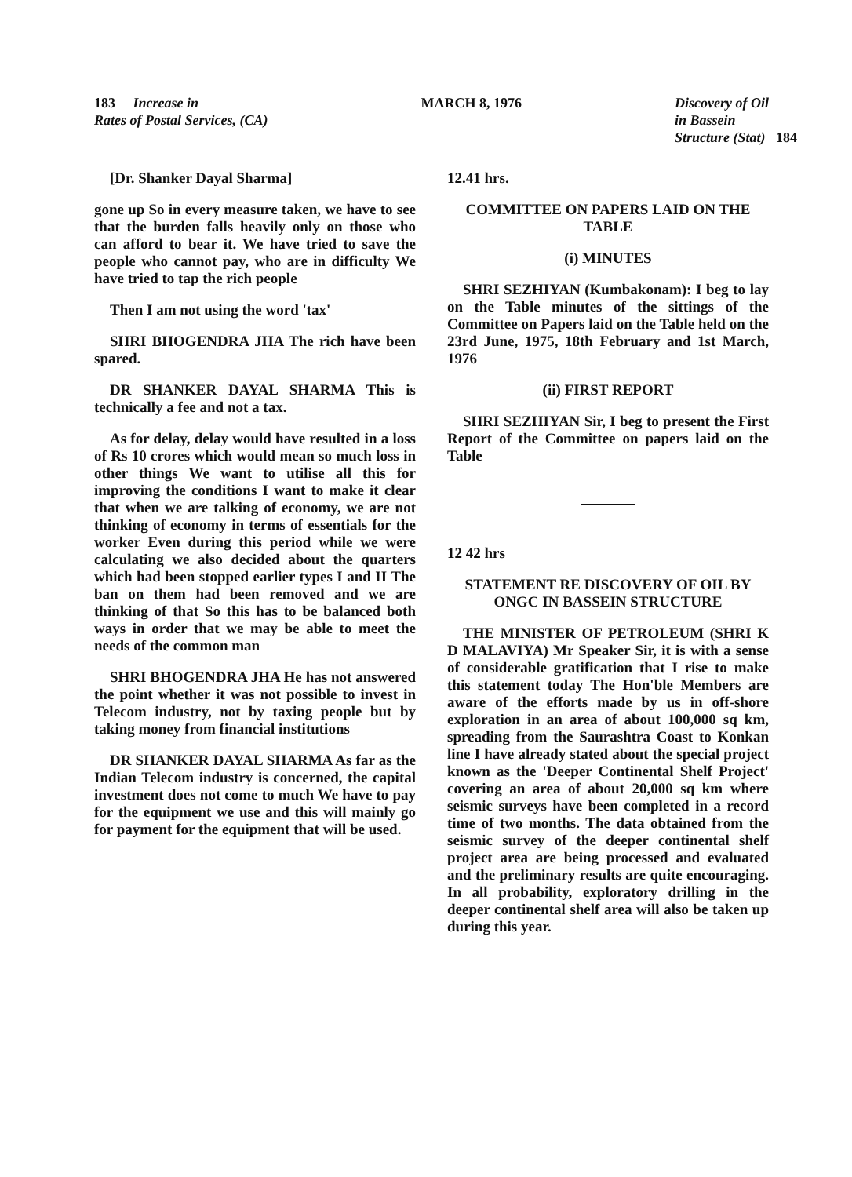183 Increase in
Rates of Postal Services, (CA)
MARCH 8, 1976 Discovery of Oil
in Bassein
Structure (Stat) 184
[Dr. Shanker Dayal Sharma]
gone up So in every measure taken, we have to see that the burden falls heavily only on those who can afford to bear it. We have tried to save the people who cannot pay, who are in difficulty We have tried to tap the rich people
Then I am not using the word 'tax'
SHRI BHOGENDRA JHA The rich have been spared.
DR SHANKER DAYAL SHARMA This is technically a fee and not a tax.
As for delay, delay would have resulted in a loss of Rs 10 crores which would mean so much loss in other things We want to utilise all this for improving the conditions I want to make it clear that when we are talking of economy, we are not thinking of economy in terms of essentials for the worker Even during this period while we were calculating we also decided about the quarters which had been stopped earlier types I and II The ban on them had been removed and we are thinking of that So this has to be balanced both ways in order that we may be able to meet the needs of the common man
SHRI BHOGENDRA JHA He has not answered the point whether it was not possible to invest in Telecom industry, not by taxing people but by taking money from financial institutions
DR SHANKER DAYAL SHARMA As far as the Indian Telecom industry is concerned, the capital investment does not come to much We have to pay for the equipment we use and this will mainly go for payment for the equipment that will be used.
12.41 hrs.
COMMITTEE ON PAPERS LAID ON THE TABLE
(i) MINUTES
SHRI SEZHIYAN (Kumbakonam): I beg to lay on the Table minutes of the sittings of the Committee on Papers laid on the Table held on the 23rd June, 1975, 18th February and 1st March, 1976
(ii) FIRST REPORT
SHRI SEZHIYAN Sir, I beg to present the First Report of the Committee on papers laid on the Table
12 42 hrs
STATEMENT RE DISCOVERY OF OIL BY ONGC IN BASSEIN STRUCTURE
THE MINISTER OF PETROLEUM (SHRI K D MALAVIYA) Mr Speaker Sir, it is with a sense of considerable gratification that I rise to make this statement today The Hon'ble Members are aware of the efforts made by us in off-shore exploration in an area of about 100,000 sq km, spreading from the Saurashtra Coast to Konkan line I have already stated about the special project known as the 'Deeper Continental Shelf Project' covering an area of about 20,000 sq km where seismic surveys have been completed in a record time of two months. The data obtained from the seismic survey of the deeper continental shelf project area are being processed and evaluated and the preliminary results are quite encouraging. In all probability, exploratory drilling in the deeper continental shelf area will also be taken up during this year.